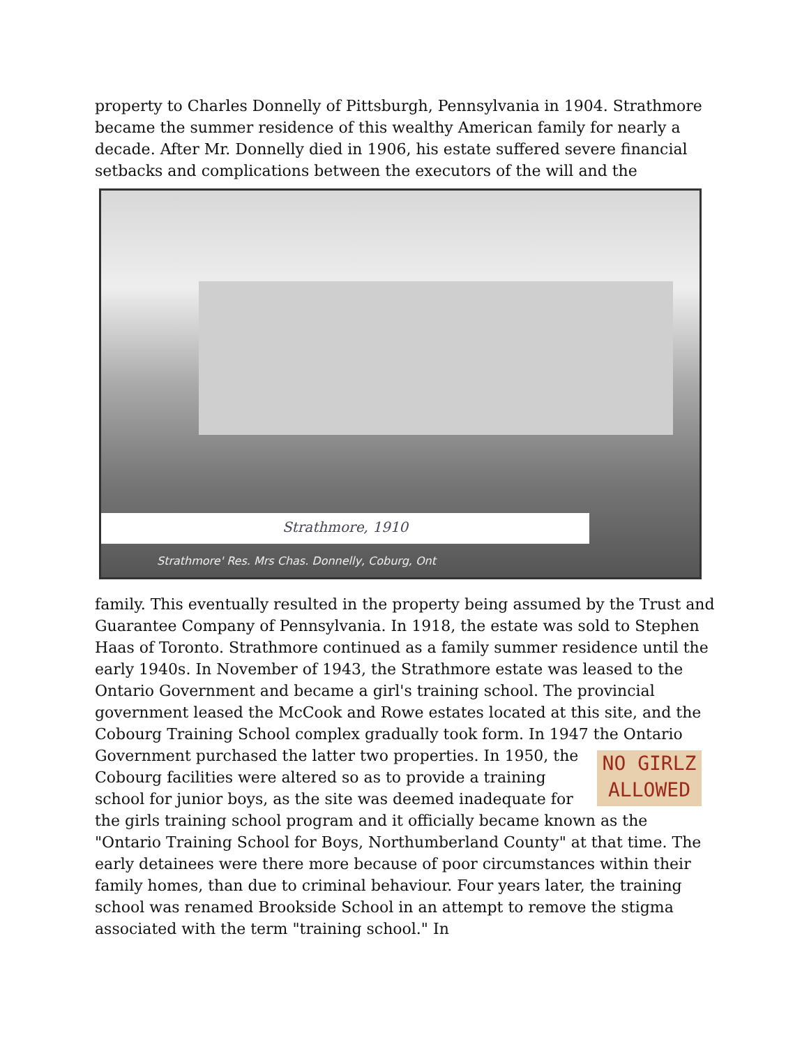property to Charles Donnelly of Pittsburgh, Pennsylvania in 1904. Strathmore became the summer residence of this wealthy American family for nearly a decade. After Mr. Donnelly died in 1906, his estate suffered severe financial setbacks and complications between the executors of the will and the
Strathmore, 1910
Strathmore' Res. Mrs Chas. Donnelly, Coburg, Ont
family. This eventually resulted in the property being assumed by the Trust and Guarantee Company of Pennsylvania. In 1918, the estate was sold to Stephen Haas of Toronto. Strathmore continued as a family summer residence until the early 1940s. In November of 1943, the Strathmore estate was leased to the Ontario Government and became a girl's training school. The provincial government leased the McCook and Rowe estates located at this site, and the Cobourg Training School complex gradually took form. In 1947 the Ontario Government purchased the latter two properties. In 1950, NO GIRLZ
ALLOWED the Cobourg facilities were altered so as to provide a training school for junior boys, as the site was deemed inadequate for the girls training school program and it officially became known as the "Ontario Training School for Boys, Northumberland County" at that time. The early detainees were there more because of poor circumstances within their family homes, than due to criminal behaviour. Four years later, the training school was renamed Brookside School in an attempt to remove the stigma associated with the term "training school." In